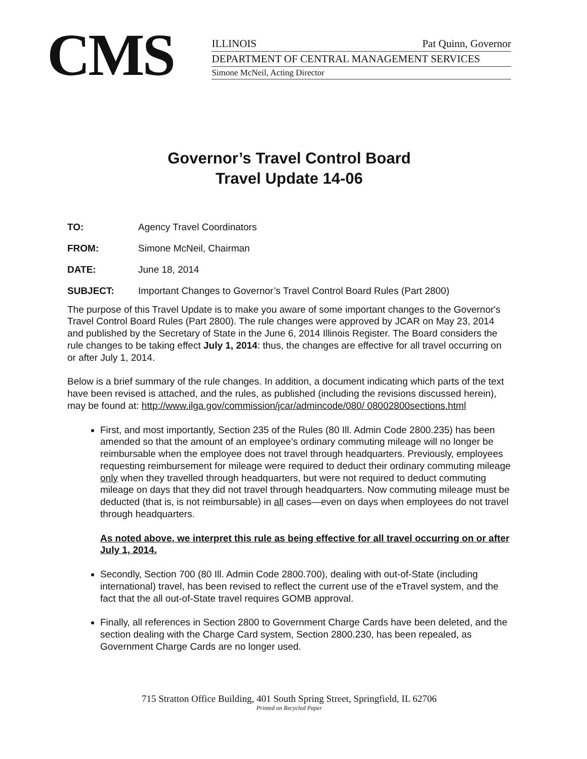CMS
ILLINOIS Pat Quinn, Governor
DEPARTMENT OF CENTRAL MANAGEMENT SERVICES
Simone McNeil, Acting Director
Governor’s Travel Control Board
Travel Update 14-06
| TO: | Agency Travel Coordinators |
| FROM: | Simone McNeil, Chairman |
| DATE: | June 18, 2014 |
| SUBJECT: | Important Changes to Governor’s Travel Control Board Rules (Part 2800) |
The purpose of this Travel Update is to make you aware of some important changes to the Governor's Travel Control Board Rules (Part 2800). The rule changes were approved by JCAR on May 23, 2014 and published by the Secretary of State in the June 6, 2014 Illinois Register. The Board considers the rule changes to be taking effect July 1, 2014: thus, the changes are effective for all travel occurring on or after July 1, 2014.
Below is a brief summary of the rule changes. In addition, a document indicating which parts of the text have been revised is attached, and the rules, as published (including the revisions discussed herein), may be found at: http://www.ilga.gov/commission/jcar/admincode/080/ 08002800sections.html
First, and most importantly, Section 235 of the Rules (80 Ill. Admin Code 2800.235) has been amended so that the amount of an employee’s ordinary commuting mileage will no longer be reimbursable when the employee does not travel through headquarters. Previously, employees requesting reimbursement for mileage were required to deduct their ordinary commuting mileage only when they travelled through headquarters, but were not required to deduct commuting mileage on days that they did not travel through headquarters. Now commuting mileage must be deducted (that is, is not reimbursable) in all cases—even on days when employees do not travel through headquarters.
As noted above, we interpret this rule as being effective for all travel occurring on or after July 1, 2014.
Secondly, Section 700 (80 Ill. Admin Code 2800.700), dealing with out-of-State (including international) travel, has been revised to reflect the current use of the eTravel system, and the fact that the all out-of-State travel requires GOMB approval.
Finally, all references in Section 2800 to Government Charge Cards have been deleted, and the section dealing with the Charge Card system, Section 2800.230, has been repealed, as Government Charge Cards are no longer used.
715 Stratton Office Building, 401 South Spring Street, Springfield, IL 62706
Printed on Recycled Paper